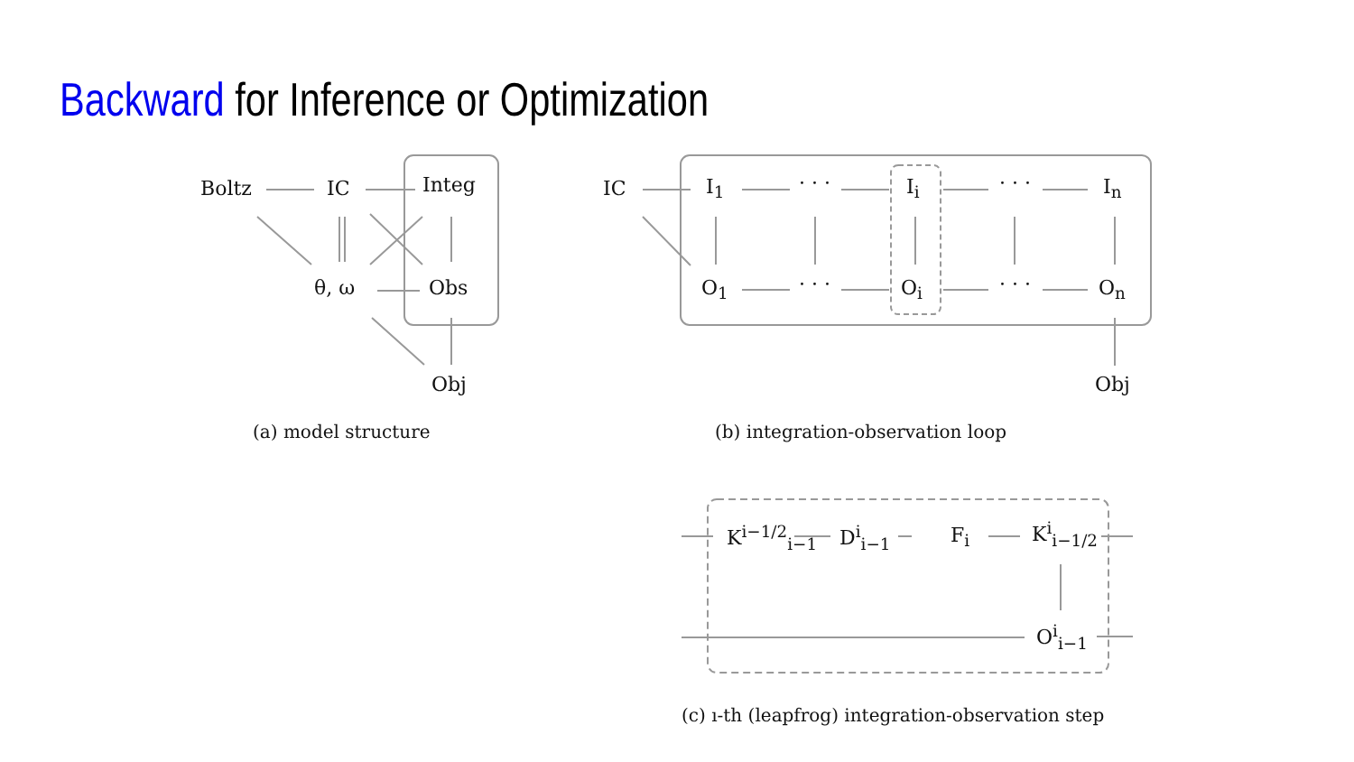Backward for Inference or Optimization
Boltz IC Integ
θ, ω Obs
Obj
(a) model structure
IC I<sub>1</sub> · · · I<sub>i</sub> · · · I<sub>n</sub>
O<sub>1</sub> · · · O<sub>i</sub> · · · O<sub>n</sub>
Obj
(b) integration-observation loop
K<sup>i−1/2</sup><sub>i−1</sub> D<sup>i</sup><sub>i−1</sub> F<sub>i</sub> K<sup>i</sup><sub>i−1/2</sub>
O<sup>i</sup><sub>i−1</sub>
(c) ı-th (leapfrog) integration-observation step